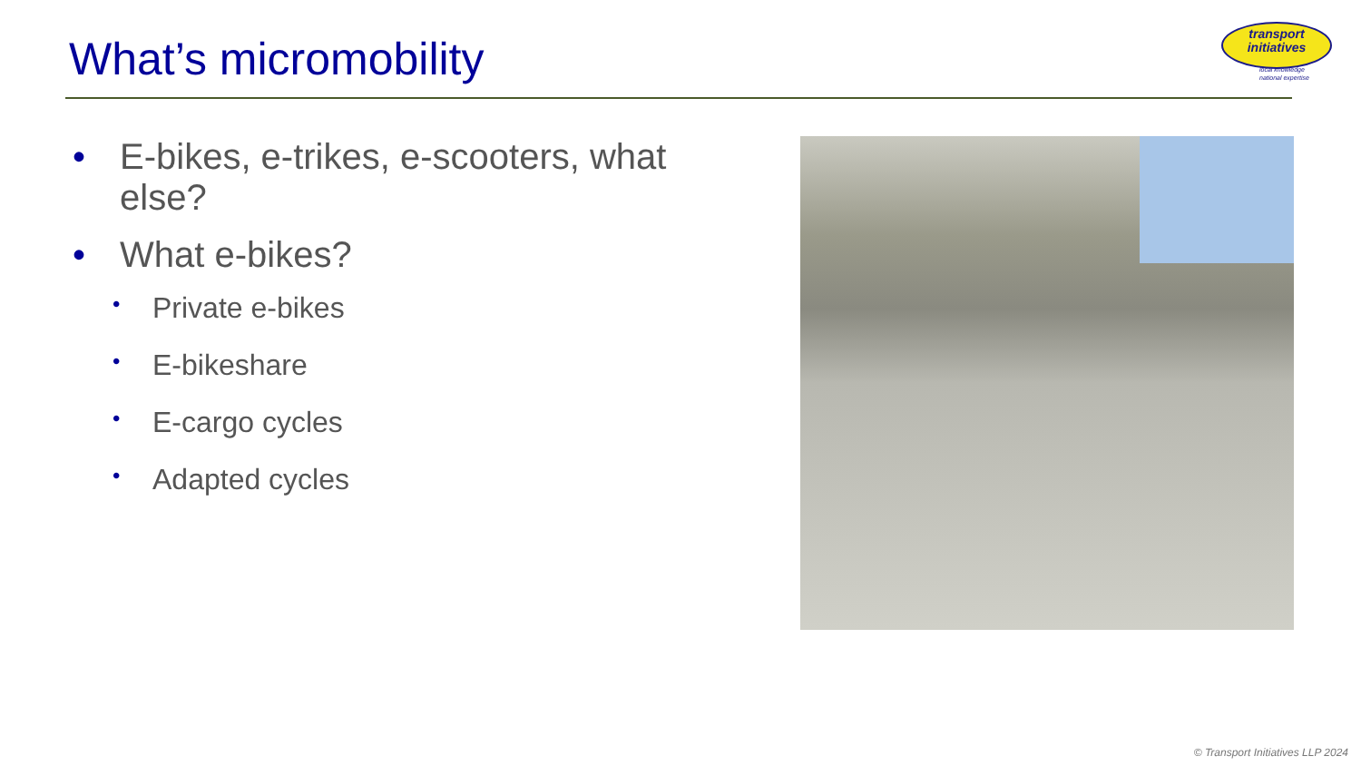What’s micromobility
transport
initiatives
local knowledge
national expertise
• E-bikes, e-trikes, e-scooters, what else?
• What e-bikes?
• Private e-bikes
• E-bikeshare
• E-cargo cycles
• Adapted cycles
© Transport Initiatives LLP 2024